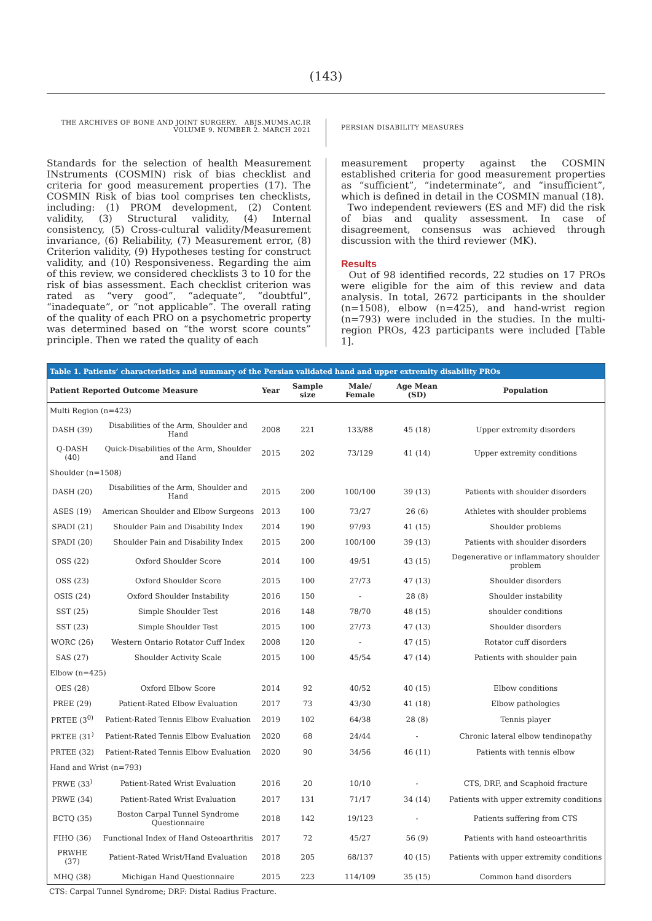(143)
THE ARCHIVES OF BONE AND JOINT SURGERY. ABJS.MUMS.AC.IR
VOLUME 9. NUMBER 2. MARCH 2021
PERSIAN DISABILITY MEASURES
Standards for the selection of health Measurement INstruments (COSMIN) risk of bias checklist and criteria for good measurement properties (17). The COSMIN Risk of bias tool comprises ten checklists, including: (1) PROM development, (2) Content validity, (3) Structural validity, (4) Internal consistency, (5) Cross-cultural validity/Measurement invariance, (6) Reliability, (7) Measurement error, (8) Criterion validity, (9) Hypotheses testing for construct validity, and (10) Responsiveness. Regarding the aim of this review, we considered checklists 3 to 10 for the risk of bias assessment. Each checklist criterion was rated as “very good”, “adequate”, “doubtful”, “inadequate”, or “not applicable”. The overall rating of the quality of each PRO on a psychometric property was determined based on “the worst score counts” principle. Then we rated the quality of each
measurement property against the COSMIN established criteria for good measurement properties as “sufficient”, “indeterminate”, and “insufficient”, which is defined in detail in the COSMIN manual (18).
Two independent reviewers (ES and MF) did the risk of bias and quality assessment. In case of disagreement, consensus was achieved through discussion with the third reviewer (MK).
Results
Out of 98 identified records, 22 studies on 17 PROs were eligible for the aim of this review and data analysis. In total, 2672 participants in the shoulder (n=1508), elbow (n=425), and hand-wrist region (n=793) were included in the studies. In the multi-region PROs, 423 participants were included [Table 1].
| Table 1. Patients’ characteristics and summary of the Persian validated hand and upper extremity disability PROs | | | | | | |
| Patient Reported Outcome Measure | | Year | Sample size | Male/ Female | Age Mean (SD) | Population |
| Multi Region (n=423) | | | | | | |
| DASH (39) | Disabilities of the Arm, Shoulder and Hand | 2008 | 221 | 133/88 | 45 (18) | Upper extremity disorders |
| Q-DASH (40) | Quick-Disabilities of the Arm, Shoulder and Hand | 2015 | 202 | 73/129 | 41 (14) | Upper extremity conditions |
| Shoulder (n=1508) | | | | | | |
| DASH (20) | Disabilities of the Arm, Shoulder and Hand | 2015 | 200 | 100/100 | 39 (13) | Patients with shoulder disorders |
| ASES (19) | American Shoulder and Elbow Surgeons | 2013 | 100 | 73/27 | 26 (6) | Athletes with shoulder problems |
| SPADI (21) | Shoulder Pain and Disability Index | 2014 | 190 | 97/93 | 41 (15) | Shoulder problems |
| SPADI (20) | Shoulder Pain and Disability Index | 2015 | 200 | 100/100 | 39 (13) | Patients with shoulder disorders |
| OSS (22) | Oxford Shoulder Score | 2014 | 100 | 49/51 | 43 (15) | Degenerative or inflammatory shoulder problem |
| OSS (23) | Oxford Shoulder Score | 2015 | 100 | 27/73 | 47 (13) | Shoulder disorders |
| OSIS (24) | Oxford Shoulder Instability | 2016 | 150 | - | 28 (8) | Shoulder instability |
| SST (25) | Simple Shoulder Test | 2016 | 148 | 78/70 | 48 (15) | shoulder conditions |
| SST (23) | Simple Shoulder Test | 2015 | 100 | 27/73 | 47 (13) | Shoulder disorders |
| WORC (26) | Western Ontario Rotator Cuff Index | 2008 | 120 | - | 47 (15) | Rotator cuff disorders |
| SAS (27) | Shoulder Activity Scale | 2015 | 100 | 45/54 | 47 (14) | Patients with shoulder pain |
| Elbow (n=425) | | | | | | |
| OES (28) | Oxford Elbow Score | 2014 | 92 | 40/52 | 40 (15) | Elbow conditions |
| PREE (29) | Patient-Rated Elbow Evaluation | 2017 | 73 | 43/30 | 41 (18) | Elbow pathologies |
| PRTEE (3<sup>0)</sup> | Patient-Rated Tennis Elbow Evaluation | 2019 | 102 | 64/38 | 28 (8) | Tennis player |
| PRTEE (31<sup>)</sup> | Patient-Rated Tennis Elbow Evaluation | 2020 | 68 | 24/44 | - | Chronic lateral elbow tendinopathy |
| PRTEE (32) | Patient-Rated Tennis Elbow Evaluation | 2020 | 90 | 34/56 | 46 (11) | Patients with tennis elbow |
| Hand and Wrist (n=793) | | | | | | |
| PRWE (33<sup>)</sup> | Patient-Rated Wrist Evaluation | 2016 | 20 | 10/10 | - | CTS, DRF, and Scaphoid fracture |
| PRWE (34) | Patient-Rated Wrist Evaluation | 2017 | 131 | 71/17 | 34 (14) | Patients with upper extremity conditions |
| BCTQ (35) | Boston Carpal Tunnel Syndrome Questionnaire | 2018 | 142 | 19/123 | - | Patients suffering from CTS |
| FIHO (36) | Functional Index of Hand Osteoarthritis | 2017 | 72 | 45/27 | 56 (9) | Patients with hand osteoarthritis |
| PRWHE (37) | Patient-Rated Wrist/Hand Evaluation | 2018 | 205 | 68/137 | 40 (15) | Patients with upper extremity conditions |
| MHQ (38) | Michigan Hand Questionnaire | 2015 | 223 | 114/109 | 35 (15) | Common hand disorders |
CTS: Carpal Tunnel Syndrome; DRF: Distal Radius Fracture.